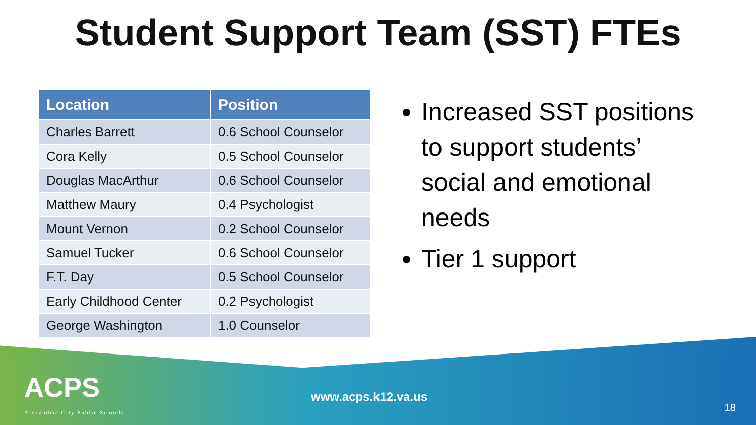Student Support Team (SST) FTEs
| Location | Position |
| --- | --- |
| Charles Barrett | 0.6 School Counselor |
| Cora Kelly | 0.5 School Counselor |
| Douglas MacArthur | 0.6 School Counselor |
| Matthew Maury | 0.4 Psychologist |
| Mount Vernon | 0.2 School Counselor |
| Samuel Tucker | 0.6 School Counselor |
| F.T. Day | 0.5 School Counselor |
| Early Childhood Center | 0.2 Psychologist |
| George Washington | 1.0 Counselor |
Increased SST positions to support students’ social and emotional needs
Tier 1 support
ACPS
Alexandria City Public Schools
www.acps.k12.va.us
18